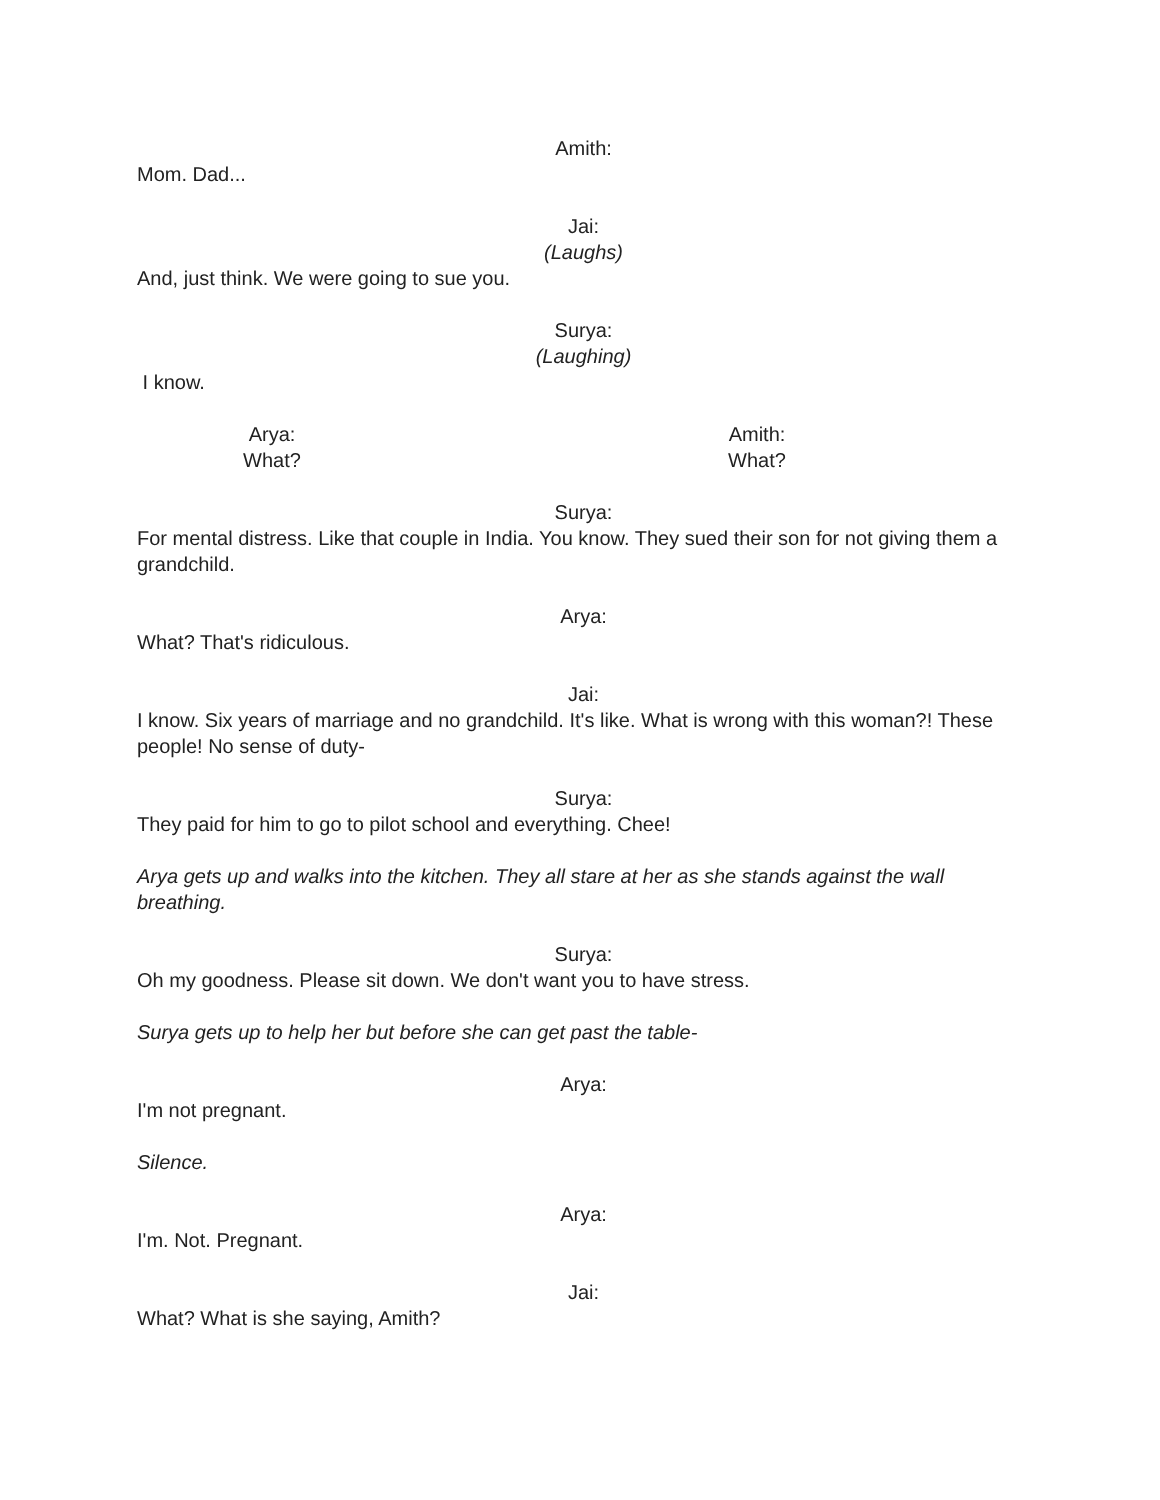Amith:
Mom. Dad...
Jai:
(Laughs)
And, just think. We were going to sue you.
Surya:
(Laughing)
I know.
Arya:
What?
Amith:
What?
Surya:
For mental distress. Like that couple in India. You know. They sued their son for not giving them a grandchild.
Arya:
What? That's ridiculous.
Jai:
I know. Six years of marriage and no grandchild. It's like. What is wrong with this woman?! These people! No sense of duty-
Surya:
They paid for him to go to pilot school and everything. Chee!
Arya gets up and walks into the kitchen. They all stare at her as she stands against the wall breathing.
Surya:
Oh my goodness. Please sit down. We don't want you to have stress.
Surya gets up to help her but before she can get past the table-
Arya:
I'm not pregnant.
Silence.
Arya:
I'm. Not. Pregnant.
Jai:
What? What is she saying, Amith?